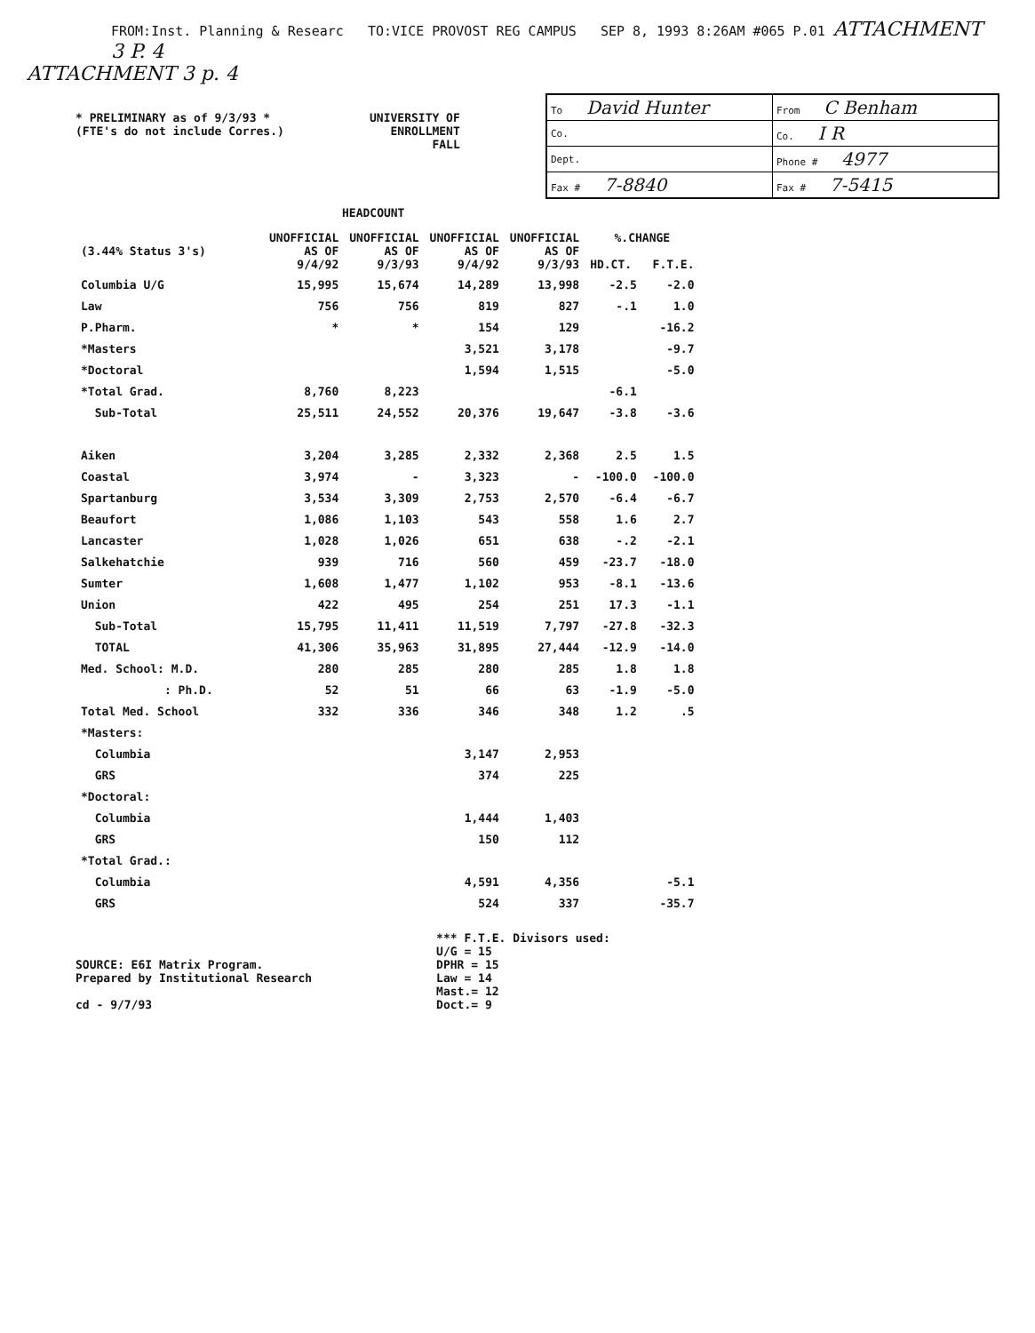FROM:Inst. Planning & Researc TO:VICE PROVOST REG CAMPUS SEP 8, 1993 8:26AM #065 P.01 ATTACHMENT 3 P. 4
ATTACHMENT 3 p. 4
* PRELIMINARY as of 9/3/93 *
(FTE's do not include Corres.)
UNIVERSITY OF
ENROLLMENT
FALL
| To David Hunter | From C Benham |
| Co. | Co. I R |
| Dept. | Phone # 4977 |
| Fax # 7-8840 | Fax # 7-5415 |
HEADCOUNT
| (3.44% Status 3's) | UNOFFICIAL AS OF 9/4/92 | UNOFFICIAL AS OF 9/3/93 | UNOFFICIAL AS OF 9/4/92 | UNOFFICIAL AS OF 9/3/93 | %.CHANGE HD.CT. F.T.E. | |
| --- | --- | --- | --- | --- | --- | --- |
| Columbia U/G | 15,995 | 15,674 | 14,289 | 13,998 | -2.5 | -2.0 |
| Law | 756 | 756 | 819 | 827 | -.1 | 1.0 |
| P.Pharm. | * | * | 154 | 129 | | -16.2 |
| *Masters | | | 3,521 | 3,178 | | -9.7 |
| *Doctoral | | | 1,594 | 1,515 | | -5.0 |
| *Total Grad. | 8,760 | 8,223 | | | -6.1 | |
| Sub-Total | 25,511 | 24,552 | 20,376 | 19,647 | -3.8 | -3.6 |
| Aiken | 3,204 | 3,285 | 2,332 | 2,368 | 2.5 | 1.5 |
| Coastal | 3,974 | - | 3,323 | - | -100.0 | -100.0 |
| Spartanburg | 3,534 | 3,309 | 2,753 | 2,570 | -6.4 | -6.7 |
| Beaufort | 1,086 | 1,103 | 543 | 558 | 1.6 | 2.7 |
| Lancaster | 1,028 | 1,026 | 651 | 638 | -.2 | -2.1 |
| Salkehatchie | 939 | 716 | 560 | 459 | -23.7 | -18.0 |
| Sumter | 1,608 | 1,477 | 1,102 | 953 | -8.1 | -13.6 |
| Union | 422 | 495 | 254 | 251 | 17.3 | -1.1 |
| Sub-Total | 15,795 | 11,411 | 11,519 | 7,797 | -27.8 | -32.3 |
| TOTAL | 41,306 | 35,963 | 31,895 | 27,444 | -12.9 | -14.0 |
| Med. School: M.D. | 280 | 285 | 280 | 285 | 1.8 | 1.8 |
| : Ph.D. | 52 | 51 | 66 | 63 | -1.9 | -5.0 |
| Total Med. School | 332 | 336 | 346 | 348 | 1.2 | .5 |
| *Masters: | | | | | | |
| Columbia | | | 3,147 | 2,953 | | |
| GRS | | | 374 | 225 | | |
| *Doctoral: | | | | | | |
| Columbia | | | 1,444 | 1,403 | | |
| GRS | | | 150 | 112 | | |
| *Total Grad.: | | | | | | |
| Columbia | | | 4,591 | 4,356 | | -5.1 |
| GRS | | | 524 | 337 | | -35.7 |
SOURCE: E6I Matrix Program.
Prepared by Institutional Research
cd - 9/7/93
*** F.T.E. Divisors used:
U/G = 15
DPHR = 15
Law = 14
Mast.= 12
Doct.= 9